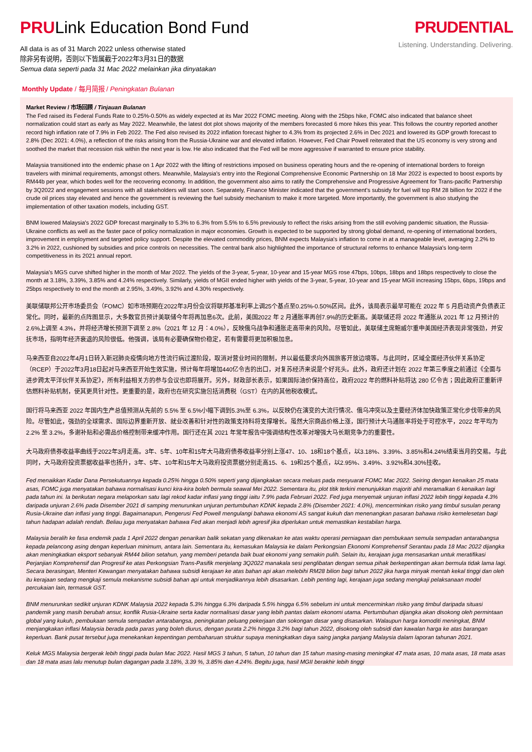PRULink Education Bond Fund
All data is as of 31 March 2022 unless otherwise stated
除非另有说明，否则以下皆属截于2022年3月31日的数据
Semua data seperti pada 31 Mac 2022 melainkan jika dinyatakan
PRUDENTIAL
Listening. Understanding. Delivering.
Monthly Update / 每月简报 / Peningkatan Bulanan
Market Review / 市场回顾 / Tinjauan Bulanan
The Fed raised its Federal Funds Rate to 0.25%-0.50% as widely expected at its Mar 2022 FOMC meeting. Along with the 25bps hike, FOMC also indicated that balance sheet normalization could start as early as May 2022. Meanwhile, the latest dot plot shows majority of the members forecasted 6 more hikes this year. This follows the country reported another record high inflation rate of 7.9% in Feb 2022. The Fed also revised its 2022 inflation forecast higher to 4.3% from its projected 2.6% in Dec 2021 and lowered its GDP growth forecast to 2.8% (Dec 2021: 4.0%), a reflection of the risks arising from the Russia-Ukraine war and elevated inflation. However, Fed Chair Powell reiterated that the US economy is very strong and soothed the market that recession risk within the next year is low. He also indicated that the Fed will be more aggressive if warranted to ensure price stability.
Malaysia transitioned into the endemic phase on 1 Apr 2022 with the lifting of restrictions imposed on business operating hours and the re-opening of international borders to foreign travelers with minimal requirements, amongst others. Meanwhile, Malaysia's entry into the Regional Comprehensive Economic Partnership on 18 Mar 2022 is expected to boost exports by RM44b per year, which bodes well for the recovering economy. In addition, the government also aims to ratify the Comprehensive and Progressive Agreement for Trans-pacific Partnership by 3Q2022 and engagement sessions with all stakeholders will start soon. Separately, Finance Minister indicated that the government's subsidy for fuel will top RM 28 billion for 2022 if the crude oil prices stay elevated and hence the government is reviewing the fuel subsidy mechanism to make it more targeted. More importantly, the government is also studying the implementation of other taxation models, including GST.
BNM lowered Malaysia's 2022 GDP forecast marginally to 5.3% to 6.3% from 5.5% to 6.5% previously to reflect the risks arising from the still evolving pandemic situation, the Russia-Ukraine conflicts as well as the faster pace of policy normalization in major economies. Growth is expected to be supported by strong global demand, re-opening of international borders, improvement in employment and targeted policy support. Despite the elevated commodity prices, BNM expects Malaysia's inflation to come in at a manageable level, averaging 2.2% to 3.2% in 2022, cushioned by subsidies and price controls on necessities. The central bank also highlighted the importance of structural reforms to enhance Malaysia's long-term competitiveness in its 2021 annual report.
Malaysia's MGS curve shifted higher in the month of Mar 2022. The yields of the 3-year, 5-year, 10-year and 15-year MGS rose 47bps, 10bps, 18bps and 18bps respectively to close the month at 3.18%, 3.39%, 3.85% and 4.24% respectively. Similarly, yields of MGII ended higher with yields of the 3-year, 5-year, 10-year and 15-year MGII increasing 15bps, 6bps, 19bps and 25bps respectively to end the month at 2.95%, 3.49%, 3.92% and 4.30% respectively.
美联储联邦公开市场委员会（FOMC）如市场预期在2022年3月份会议将联邦基准利率上调25个基点至0.25%-0.50%区间。此外，该局表示最早可能在 2022 年 5 月启动资产负债表正常化。同时，最新的点阵图显示，大多数官员预计美联储今年将再加息6次。此前，美国2022 年 2 月通胀率再创7.9%的历史新高。美联储还将 2022 年通胀从 2021 年 12 月预计的 2.6%上调至 4.3%，并将经济增长预测下调至 2.8%（2021 年 12 月：4.0%），反映俄乌战争和通胀走高带来的风险。尽管如此，美联储主席鲍威尔重申美国经济表现非常强劲，并安抚市场，指明年经济衰退的风险很低。他强调，该局有必要确保物价稳定，若有需要将更加积极加息。
马来西亚自2022年4月1日转入新冠肺炎疫情向地方性流行病过渡阶段，取消对营业时间的限制，并以最低要求向外国旅客开放边境等。与此同时，区域全面经济伙伴关系协定（RCEP）于2022年3月18日起对马来西亚开始生效实施，预计每年将增加440亿令吉的出口，对复苏经济来说是个好兆头。此外，政府还计划在 2022 年第三季度之前通过《全面与进步跨太平洋伙伴关系协定》，所有利益相关方的参与会议也即将展开。另外，财政部长表示，如果国际油价保持高位，政府2022 年的燃料补贴将达 280 亿令吉；因此政府正重新评估燃料补贴机制，使其更具针对性。更重要的是，政府也在研究实施包括消费税（GST）在内的其他税收模式。
国行将马来西亚 2022 年国内生产总值预测从先前的 5.5% 至 6.5%小幅下调到5.3%至 6.3%，以反映仍在演变的大流行情况、俄乌冲突以及主要经济体加快政策正常化步伐带来的风险。尽管如此，强劲的全球需求、国际边界重新开放、就业改善和针对性的政策支持料将支撑增长。虽然大宗商品价格上涨，国行预计大马通胀率将处于可控水平，2022 年平均为 2.2% 至 3.2%，多谢补贴和必需品价格控制带来缓冲作用。国行还在其 2021 年常年报告中强调结构性改革对增强大马长期竞争力的重要性。
大马政府债券收益率曲线于2022年3月走高。3年、5年、10年和15年大马政府债券收益率分别上涨47、10、18和18个基点，以3.18%、3.39%、3.85%和4.24%结束当月的交易。与此同时，大马政府投资票据收益率也扬升，3年、5年、10年和15年大马政府投资票据分别走高15、6、19和25个基点，以2.95%、3.49%、3.92%和4.30%挂收。
Fed menaikkan Kadar Dana Persekutuannya kepada 0.25% hingga 0.50% seperti yang dijangkakan secara meluas pada mesyuarat FOMC Mac 2022. Seiring dengan kenaikan 25 mata asas, FOMC juga menyatakan bahawa normalisasi kunci kira-kira boleh bermula seawal Mei 2022. Sementara itu, plot titik terkini menunjukkan majoriti ahli meramalkan 6 kenaikan lagi pada tahun ini. Ia berikutan negara melaporkan satu lagi rekod kadar inflasi yang tinggi iaitu 7.9% pada Februari 2022. Fed juga menyemak unjuran inflasi 2022 lebih tinggi kepada 4.3% daripada unjuran 2.6% pada Disember 2021 di samping menurunkan unjuran pertumbuhan KDNK kepada 2.8% (Disember 2021: 4.0%), mencerminkan risiko yang timbul susulan perang Rusia-Ukraine dan inflasi yang tinggi. Bagaimanapun, Pengerusi Fed Powell mengulangi bahawa ekonomi AS sangat kukuh dan menenangkan pasaran bahawa risiko kemelesetan bagi tahun hadapan adalah rendah. Beliau juga menyatakan bahawa Fed akan menjadi lebih agresif jika diperlukan untuk memastikan kestabilan harga.
Malaysia beralih ke fasa endemik pada 1 April 2022 dengan penarikan balik sekatan yang dikenakan ke atas waktu operasi perniagaan dan pembukaan semula sempadan antarabangsa kepada pelancong asing dengan keperluan minimum, antara lain. Sementara itu, kemasukan Malaysia ke dalam Perkongsian Ekonomi Komprehensif Serantau pada 18 Mac 2022 dijangka akan meningkatkan eksport sebanyak RM44 bilion setahun, yang memberi petanda baik buat ekonomi yang semakin pulih. Selain itu, kerajaan juga mensasarkan untuk meratifikasi Perjanjian Komprehensif dan Progresif ke atas Perkongsian Trans-Pasifik menjelang 3Q2022 manakala sesi penglibatan dengan semua pihak berkepentingan akan bermula tidak lama lagi. Secara berasingan, Menteri Kewangan menyatakan bahawa subsidi kerajaan ke atas bahan api akan melebihi RM28 bilion bagi tahun 2022 jika harga minyak mentah kekal tinggi dan oleh itu kerajaan sedang mengkaji semula mekanisme subsidi bahan api untuk menjadikannya lebih disasarkan. Lebih penting lagi, kerajaan juga sedang mengkaji pelaksanaan model percukaian lain, termasuk GST.
BNM menurunkan sedikit unjuran KDNK Malaysia 2022 kepada 5.3% hingga 6.3% daripada 5.5% hingga 6.5% sebelum ini untuk mencerminkan risiko yang timbul daripada situasi pandemik yang masih berubah ansur, konflik Rusia-Ukraine serta kadar normalisasi dasar yang lebih pantas dalam ekonomi utama. Pertumbuhan dijangka akan disokong oleh permintaan global yang kukuh, pembukaan semula sempadan antarabangsa, peningkatan peluang pekerjaan dan sokongan dasar yang disasarkan. Walaupun harga komoditi meningkat, BNM menjangkakan inflasi Malaysia berada pada paras yang boleh diurus, dengan purata 2.2% hingga 3.2% bagi tahun 2022, disokong oleh subsidi dan kawalan harga ke atas barangan keperluan. Bank pusat tersebut juga menekankan kepentingan pembaharuan struktur supaya meningkatkan daya saing jangka panjang Malaysia dalam laporan tahunan 2021.
Keluk MGS Malaysia bergerak lebih tinggi pada bulan Mac 2022. Hasil MGS 3 tahun, 5 tahun, 10 tahun dan 15 tahun masing-masing meningkat 47 mata asas, 10 mata asas, 18 mata asas dan 18 mata asas lalu menutup bulan dagangan pada 3.18%, 3.39 %, 3.85% dan 4.24%. Begitu juga, hasil MGII berakhir lebih tinggi